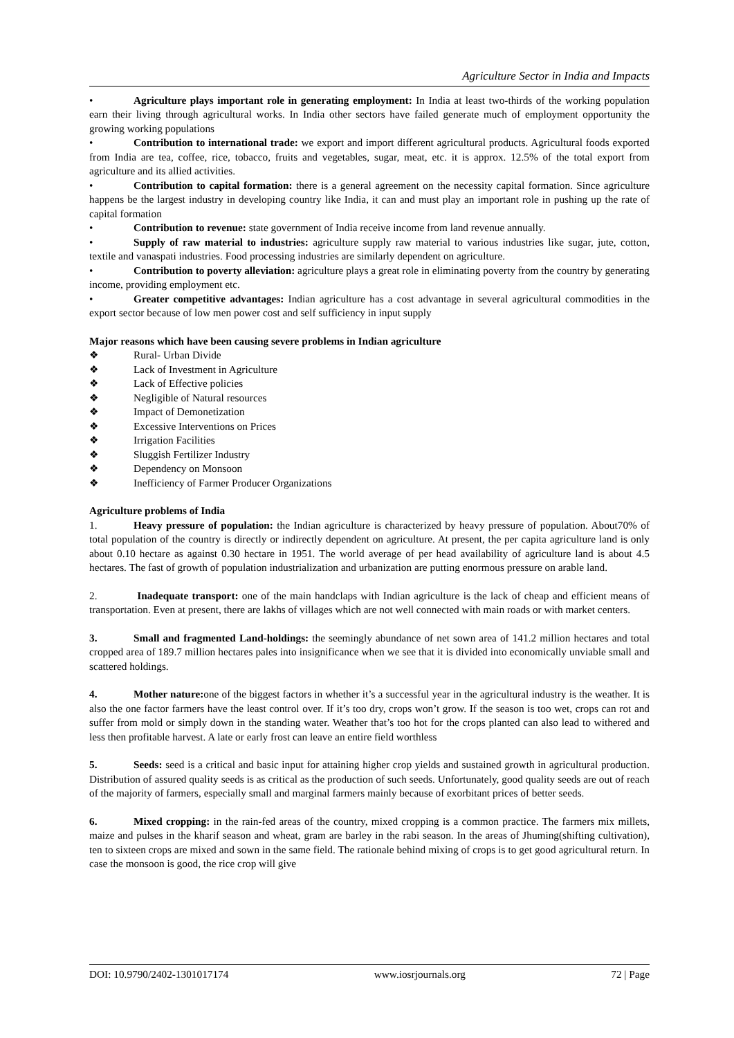Agriculture Sector in India and Impacts
• Agriculture plays important role in generating employment: In India at least two-thirds of the working population earn their living through agricultural works. In India other sectors have failed generate much of employment opportunity the growing working populations
• Contribution to international trade: we export and import different agricultural products. Agricultural foods exported from India are tea, coffee, rice, tobacco, fruits and vegetables, sugar, meat, etc. it is approx. 12.5% of the total export from agriculture and its allied activities.
• Contribution to capital formation: there is a general agreement on the necessity capital formation. Since agriculture happens be the largest industry in developing country like India, it can and must play an important role in pushing up the rate of capital formation
• Contribution to revenue: state government of India receive income from land revenue annually.
• Supply of raw material to industries: agriculture supply raw material to various industries like sugar, jute, cotton, textile and vanaspati industries. Food processing industries are similarly dependent on agriculture.
• Contribution to poverty alleviation: agriculture plays a great role in eliminating poverty from the country by generating income, providing employment etc.
• Greater competitive advantages: Indian agriculture has a cost advantage in several agricultural commodities in the export sector because of low men power cost and self sufficiency in input supply
Major reasons which have been causing severe problems in Indian agriculture
❖ Rural- Urban Divide
❖ Lack of Investment in Agriculture
❖ Lack of Effective policies
❖ Negligible of Natural resources
❖ Impact of Demonetization
❖ Excessive Interventions on Prices
❖ Irrigation Facilities
❖ Sluggish Fertilizer Industry
❖ Dependency on Monsoon
❖ Inefficiency of Farmer Producer Organizations
Agriculture problems of India
1. Heavy pressure of population: the Indian agriculture is characterized by heavy pressure of population. About70% of total population of the country is directly or indirectly dependent on agriculture. At present, the per capita agriculture land is only about 0.10 hectare as against 0.30 hectare in 1951. The world average of per head availability of agriculture land is about 4.5 hectares. The fast of growth of population industrialization and urbanization are putting enormous pressure on arable land.
2. Inadequate transport: one of the main handclaps with Indian agriculture is the lack of cheap and efficient means of transportation. Even at present, there are lakhs of villages which are not well connected with main roads or with market centers.
3. Small and fragmented Land-holdings: the seemingly abundance of net sown area of 141.2 million hectares and total cropped area of 189.7 million hectares pales into insignificance when we see that it is divided into economically unviable small and scattered holdings.
4. Mother nature: one of the biggest factors in whether it’s a successful year in the agricultural industry is the weather. It is also the one factor farmers have the least control over. If it’s too dry, crops won’t grow. If the season is too wet, crops can rot and suffer from mold or simply down in the standing water. Weather that’s too hot for the crops planted can also lead to withered and less then profitable harvest. A late or early frost can leave an entire field worthless
5. Seeds: seed is a critical and basic input for attaining higher crop yields and sustained growth in agricultural production. Distribution of assured quality seeds is as critical as the production of such seeds. Unfortunately, good quality seeds are out of reach of the majority of farmers, especially small and marginal farmers mainly because of exorbitant prices of better seeds.
6. Mixed cropping: in the rain-fed areas of the country, mixed cropping is a common practice. The farmers mix millets, maize and pulses in the kharif season and wheat, gram are barley in the rabi season. In the areas of Jhuming(shifting cultivation), ten to sixteen crops are mixed and sown in the same field. The rationale behind mixing of crops is to get good agricultural return. In case the monsoon is good, the rice crop will give
DOI: 10.9790/2402-1301017174 www.iosrjournals.org 72 | Page